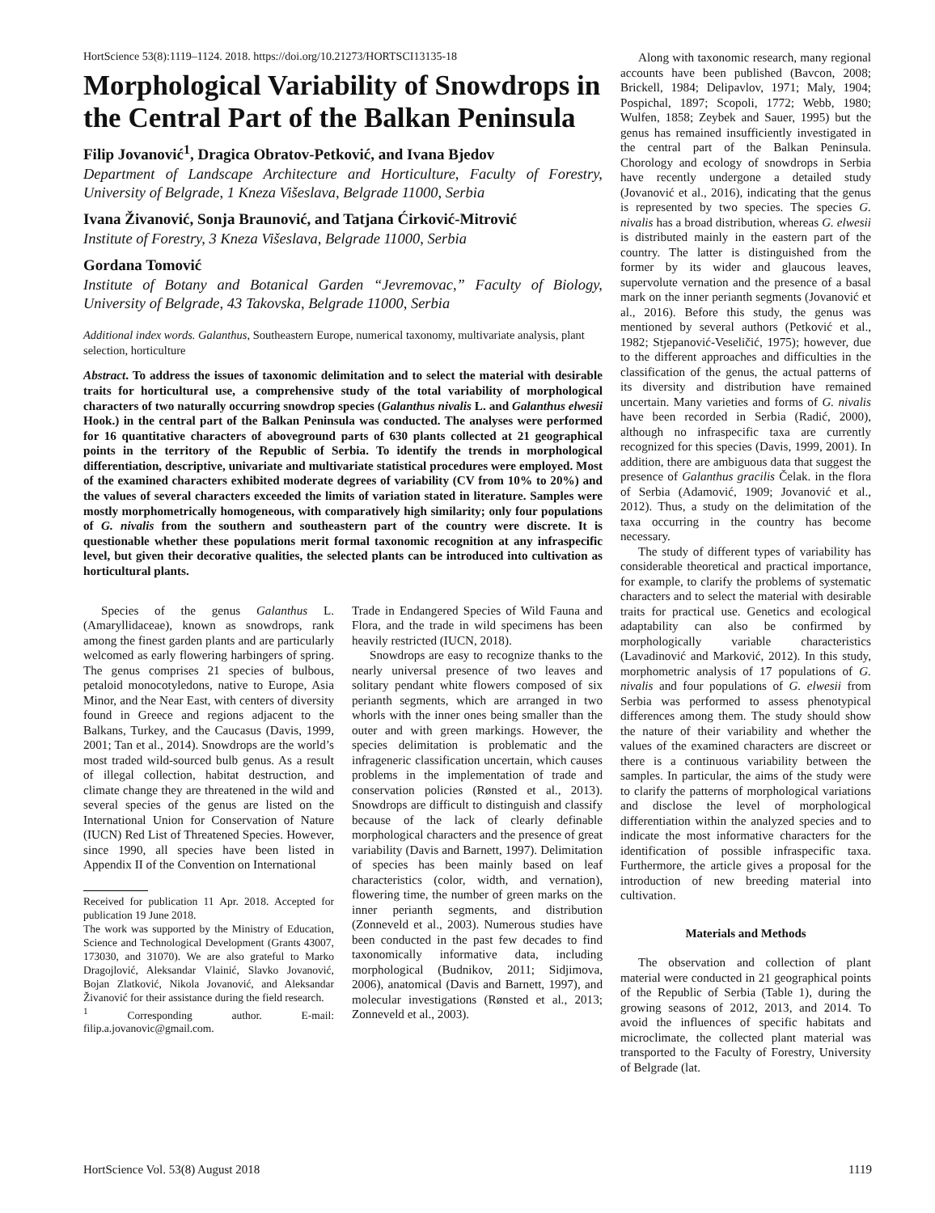HortScience 53(8):1119–1124. 2018. https://doi.org/10.21273/HORTSCI13135-18
Morphological Variability of Snowdrops in the Central Part of the Balkan Peninsula
Filip Jovanović<sup>1</sup>, Dragica Obratov-Petković, and Ivana Bjedov
Department of Landscape Architecture and Horticulture, Faculty of Forestry, University of Belgrade, 1 Kneza Višeslava, Belgrade 11000, Serbia
Ivana Živanović, Sonja Braunović, and Tatjana Ćirković-Mitrović
Institute of Forestry, 3 Kneza Višeslava, Belgrade 11000, Serbia
Gordana Tomović
Institute of Botany and Botanical Garden “Jevremovac,” Faculty of Biology, University of Belgrade, 43 Takovska, Belgrade 11000, Serbia
Additional index words. Galanthus, Southeastern Europe, numerical taxonomy, multivariate analysis, plant selection, horticulture
Abstract. To address the issues of taxonomic delimitation and to select the material with desirable traits for horticultural use, a comprehensive study of the total variability of morphological characters of two naturally occurring snowdrop species (Galanthus nivalis L. and Galanthus elwesii Hook.) in the central part of the Balkan Peninsula was conducted. The analyses were performed for 16 quantitative characters of aboveground parts of 630 plants collected at 21 geographical points in the territory of the Republic of Serbia. To identify the trends in morphological differentiation, descriptive, univariate and multivariate statistical procedures were employed. Most of the examined characters exhibited moderate degrees of variability (CV from 10% to 20%) and the values of several characters exceeded the limits of variation stated in literature. Samples were mostly morphometrically homogeneous, with comparatively high similarity; only four populations of G. nivalis from the southern and southeastern part of the country were discrete. It is questionable whether these populations merit formal taxonomic recognition at any infraspecific level, but given their decorative qualities, the selected plants can be introduced into cultivation as horticultural plants.
Species of the genus Galanthus L. (Amaryllidaceae), known as snowdrops, rank among the finest garden plants and are particularly welcomed as early flowering harbingers of spring. The genus comprises 21 species of bulbous, petaloid monocotyledons, native to Europe, Asia Minor, and the Near East, with centers of diversity found in Greece and regions adjacent to the Balkans, Turkey, and the Caucasus (Davis, 1999, 2001; Tan et al., 2014). Snowdrops are the world’s most traded wild-sourced bulb genus. As a result of illegal collection, habitat destruction, and climate change they are threatened in the wild and several species of the genus are listed on the International Union for Conservation of Nature (IUCN) Red List of Threatened Species. However, since 1990, all species have been listed in Appendix II of the Convention on International
Received for publication 11 Apr. 2018. Accepted for publication 19 June 2018.
The work was supported by the Ministry of Education, Science and Technological Development (Grants 43007, 173030, and 31070). We are also grateful to Marko Dragojlović, Aleksandar Vlainić, Slavko Jovanović, Bojan Zlatković, Nikola Jovanović, and Aleksandar Živanović for their assistance during the field research.
<sup>1</sup> Corresponding author. E-mail: filip.a.jovanovic@gmail.com.
Trade in Endangered Species of Wild Fauna and Flora, and the trade in wild specimens has been heavily restricted (IUCN, 2018).
Snowdrops are easy to recognize thanks to the nearly universal presence of two leaves and solitary pendant white flowers composed of six perianth segments, which are arranged in two whorls with the inner ones being smaller than the outer and with green markings. However, the species delimitation is problematic and the infrageneric classification uncertain, which causes problems in the implementation of trade and conservation policies (Rønsted et al., 2013). Snowdrops are difficult to distinguish and classify because of the lack of clearly definable morphological characters and the presence of great variability (Davis and Barnett, 1997). Delimitation of species has been mainly based on leaf characteristics (color, width, and vernation), flowering time, the number of green marks on the inner perianth segments, and distribution (Zonneveld et al., 2003). Numerous studies have been conducted in the past few decades to find taxonomically informative data, including morphological (Budnikov, 2011; Sidjimova, 2006), anatomical (Davis and Barnett, 1997), and molecular investigations (Rønsted et al., 2013; Zonneveld et al., 2003).
Along with taxonomic research, many regional accounts have been published (Bavcon, 2008; Brickell, 1984; Delipavlov, 1971; Maly, 1904; Pospichal, 1897; Scopoli, 1772; Webb, 1980; Wulfen, 1858; Zeybek and Sauer, 1995) but the genus has remained insufficiently investigated in the central part of the Balkan Peninsula. Chorology and ecology of snowdrops in Serbia have recently undergone a detailed study (Jovanović et al., 2016), indicating that the genus is represented by two species. The species G. nivalis has a broad distribution, whereas G. elwesii is distributed mainly in the eastern part of the country. The latter is distinguished from the former by its wider and glaucous leaves, supervolute vernation and the presence of a basal mark on the inner perianth segments (Jovanović et al., 2016). Before this study, the genus was mentioned by several authors (Petković et al., 1982; Stjepanović-Veseličić, 1975); however, due to the different approaches and difficulties in the classification of the genus, the actual patterns of its diversity and distribution have remained uncertain. Many varieties and forms of G. nivalis have been recorded in Serbia (Radić, 2000), although no infraspecific taxa are currently recognized for this species (Davis, 1999, 2001). In addition, there are ambiguous data that suggest the presence of Galanthus gracilis Čelak. in the flora of Serbia (Adamović, 1909; Jovanović et al., 2012). Thus, a study on the delimitation of the taxa occurring in the country has become necessary.
The study of different types of variability has considerable theoretical and practical importance, for example, to clarify the problems of systematic characters and to select the material with desirable traits for practical use. Genetics and ecological adaptability can also be confirmed by morphologically variable characteristics (Lavadinović and Marković, 2012). In this study, morphometric analysis of 17 populations of G. nivalis and four populations of G. elwesii from Serbia was performed to assess phenotypical differences among them. The study should show the nature of their variability and whether the values of the examined characters are discreet or there is a continuous variability between the samples. In particular, the aims of the study were to clarify the patterns of morphological variations and disclose the level of morphological differentiation within the analyzed species and to indicate the most informative characters for the identification of possible infraspecific taxa. Furthermore, the article gives a proposal for the introduction of new breeding material into cultivation.
Materials and Methods
The observation and collection of plant material were conducted in 21 geographical points of the Republic of Serbia (Table 1), during the growing seasons of 2012, 2013, and 2014. To avoid the influences of specific habitats and microclimate, the collected plant material was transported to the Faculty of Forestry, University of Belgrade (lat.
HortScience Vol. 53(8) August 2018 1119